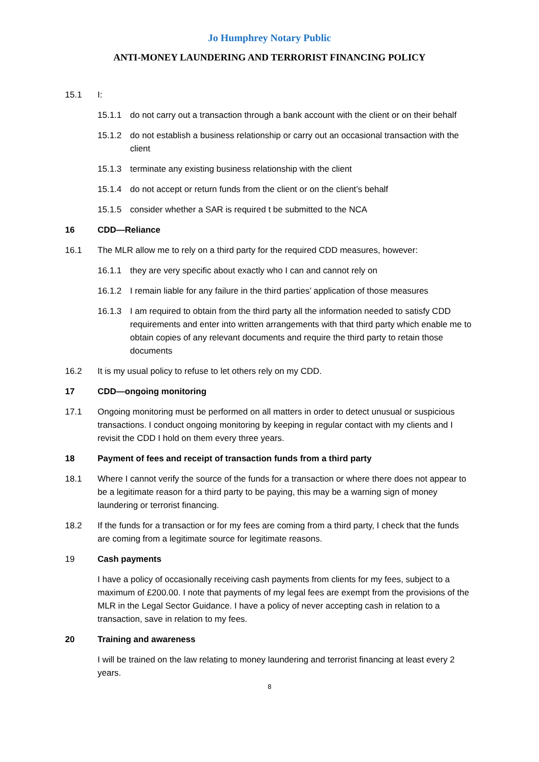Jo Humphrey Notary Public
ANTI-MONEY LAUNDERING AND TERRORIST FINANCING POLICY
15.1 I:
15.1.1 do not carry out a transaction through a bank account with the client or on their behalf
15.1.2 do not establish a business relationship or carry out an occasional transaction with the client
15.1.3 terminate any existing business relationship with the client
15.1.4 do not accept or return funds from the client or on the client’s behalf
15.1.5 consider whether a SAR is required t be submitted to the NCA
16 CDD—Reliance
16.1 The MLR allow me to rely on a third party for the required CDD measures, however:
16.1.1 they are very specific about exactly who I can and cannot rely on
16.1.2 I remain liable for any failure in the third parties’ application of those measures
16.1.3 I am required to obtain from the third party all the information needed to satisfy CDD requirements and enter into written arrangements with that third party which enable me to obtain copies of any relevant documents and require the third party to retain those documents
16.2 It is my usual policy to refuse to let others rely on my CDD.
17 CDD—ongoing monitoring
17.1 Ongoing monitoring must be performed on all matters in order to detect unusual or suspicious transactions. I conduct ongoing monitoring by keeping in regular contact with my clients and I revisit the CDD I hold on them every three years.
18 Payment of fees and receipt of transaction funds from a third party
18.1 Where I cannot verify the source of the funds for a transaction or where there does not appear to be a legitimate reason for a third party to be paying, this may be a warning sign of money laundering or terrorist financing.
18.2 If the funds for a transaction or for my fees are coming from a third party, I check that the funds are coming from a legitimate source for legitimate reasons.
19 Cash payments
I have a policy of occasionally receiving cash payments from clients for my fees, subject to a maximum of £200.00. I note that payments of my legal fees are exempt from the provisions of the MLR in the Legal Sector Guidance. I have a policy of never accepting cash in relation to a transaction, save in relation to my fees.
20 Training and awareness
I will be trained on the law relating to money laundering and terrorist financing at least every 2 years.
8